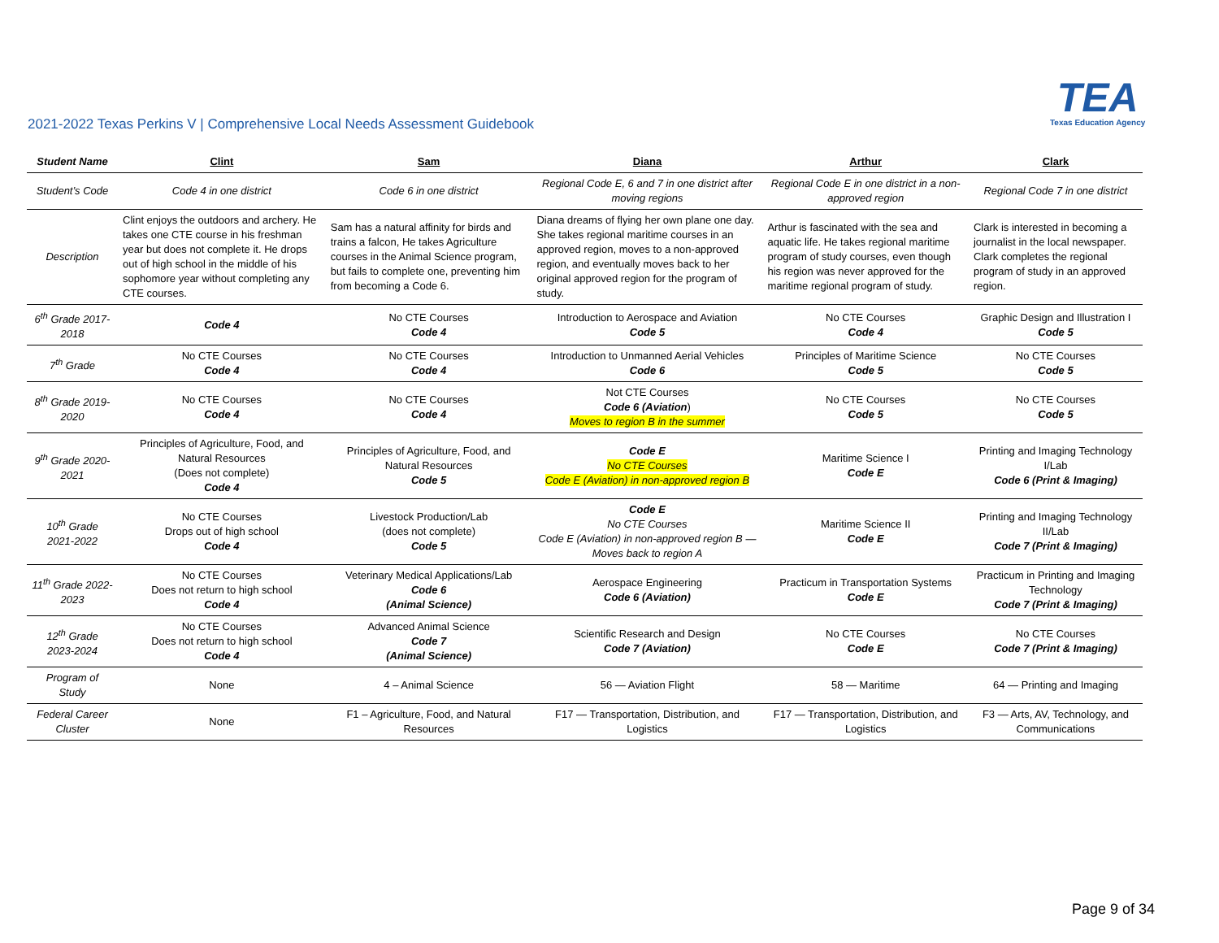2021-2022 Texas Perkins V | Comprehensive Local Needs Assessment Guidebook
TEA
Texas Education Agency
| Student Name | Clint | Sam | Diana | Arthur | Clark |
| --- | --- | --- | --- | --- | --- |
| Student’s Code | Code 4 in one district | Code 6 in one district | Regional Code E, 6 and 7 in one district after moving regions | Regional Code E in one district in a non-approved region | Regional Code 7 in one district |
| Description | Clint enjoys the outdoors and archery. He takes one CTE course in his freshman year but does not complete it. He drops out of high school in the middle of his sophomore year without completing any CTE courses. | Sam has a natural affinity for birds and trains a falcon, He takes Agriculture courses in the Animal Science program, but fails to complete one, preventing him from becoming a Code 6. | Diana dreams of flying her own plane one day. She takes regional maritime courses in an approved region, moves to a non-approved region, and eventually moves back to her original approved region for the program of study. | Arthur is fascinated with the sea and aquatic life. He takes regional maritime program of study courses, even though his region was never approved for the maritime regional program of study. | Clark is interested in becoming a journalist in the local newspaper. Clark completes the regional program of study in an approved region. |
| 6<sup>th</sup> Grade 2017-2018 | Code 4 | No CTE Courses Code 4 | Introduction to Aerospace and Aviation Code 5 | No CTE Courses Code 4 | Graphic Design and Illustration I Code 5 |
| 7<sup>th</sup> Grade | No CTE Courses Code 4 | No CTE Courses Code 4 | Introduction to Unmanned Aerial Vehicles Code 6 | Principles of Maritime Science Code 5 | No CTE Courses Code 5 |
| 8<sup>th</sup> Grade 2019-2020 | No CTE Courses Code 4 | No CTE Courses Code 4 | Not CTE Courses Code 6 (Aviation ) Moves to region B in the summer | No CTE Courses Code 5 | No CTE Courses Code 5 |
| 9<sup>th</sup> Grade 2020-2021 | Principles of Agriculture, Food, and Natural Resources (Does not complete) Code 4 | Principles of Agriculture, Food, and Natural Resources Code 5 | Code E No CTE Courses Code E (Aviation) in non-approved region B | Maritime Science I Code E | Printing and Imaging Technology I/Lab Code 6 (Print & Imaging) |
| 10<sup>th</sup> Grade 2021-2022 | No CTE Courses Drops out of high school Code 4 | Livestock Production/Lab (does not complete) Code 5 | Code E No CTE Courses Code E (Aviation) in non-approved region B — Moves back to region A | Maritime Science II Code E | Printing and Imaging Technology II/Lab Code 7 (Print & Imaging) |
| 11<sup>th</sup> Grade 2022-2023 | No CTE Courses Does not return to high school Code 4 | Veterinary Medical Applications/Lab Code 6 (Animal Science) | Aerospace Engineering Code 6 (Aviation) | Practicum in Transportation Systems Code E | Practicum in Printing and Imaging Technology Code 7 (Print & Imaging) |
| 12<sup>th</sup> Grade 2023-2024 | No CTE Courses Does not return to high school Code 4 | Advanced Animal Science Code 7 (Animal Science) | Scientific Research and Design Code 7 (Aviation) | No CTE Courses Code E | No CTE Courses Code 7 (Print & Imaging) |
| Program of Study | None | 4 – Animal Science | 56 — Aviation Flight | 58 — Maritime | 64 — Printing and Imaging |
| Federal Career Cluster | None | F1 – Agriculture, Food, and Natural Resources | F17 — Transportation, Distribution, and Logistics | F17 — Transportation, Distribution, and Logistics | F3 — Arts, AV, Technology, and Communications |
Page 9 of 34